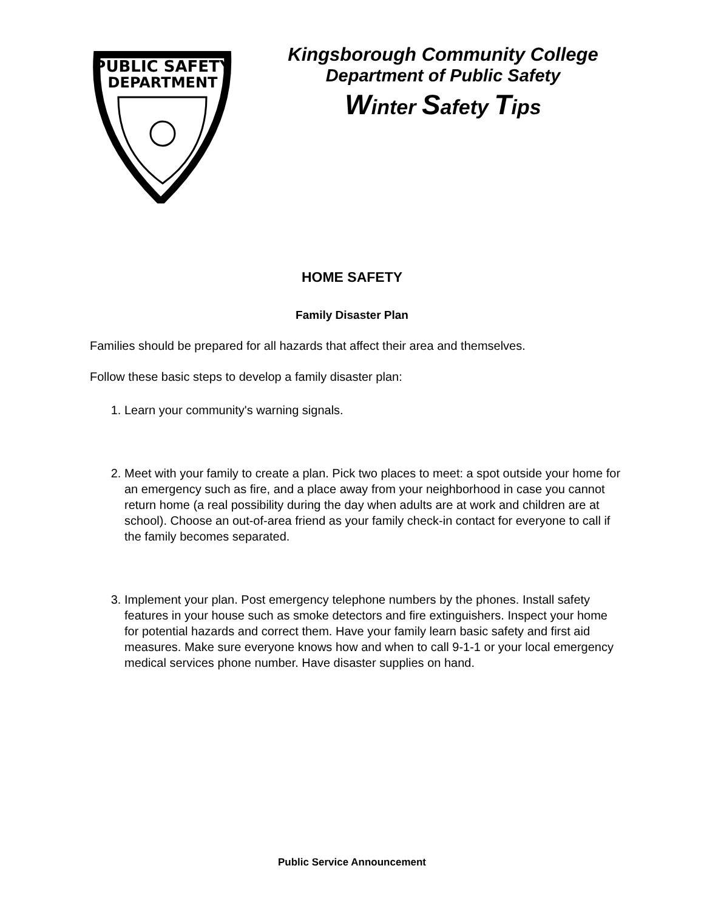PUBLIC SAFETY
DEPARTMENT
Kingsborough Community College
Department of Public Safety
Winter Safety Tips
HOME SAFETY
Family Disaster Plan
Families should be prepared for all hazards that affect their area and themselves.
Follow these basic steps to develop a family disaster plan:
1. Learn your community's warning signals.
2. Meet with your family to create a plan. Pick two places to meet: a spot outside your home for an emergency such as fire, and a place away from your neighborhood in case you cannot return home (a real possibility during the day when adults are at work and children are at school). Choose an out-of-area friend as your family check-in contact for everyone to call if the family becomes separated.
3. Implement your plan. Post emergency telephone numbers by the phones. Install safety features in your house such as smoke detectors and fire extinguishers. Inspect your home for potential hazards and correct them. Have your family learn basic safety and first aid measures. Make sure everyone knows how and when to call 9-1-1 or your local emergency medical services phone number. Have disaster supplies on hand.
Public Service Announcement